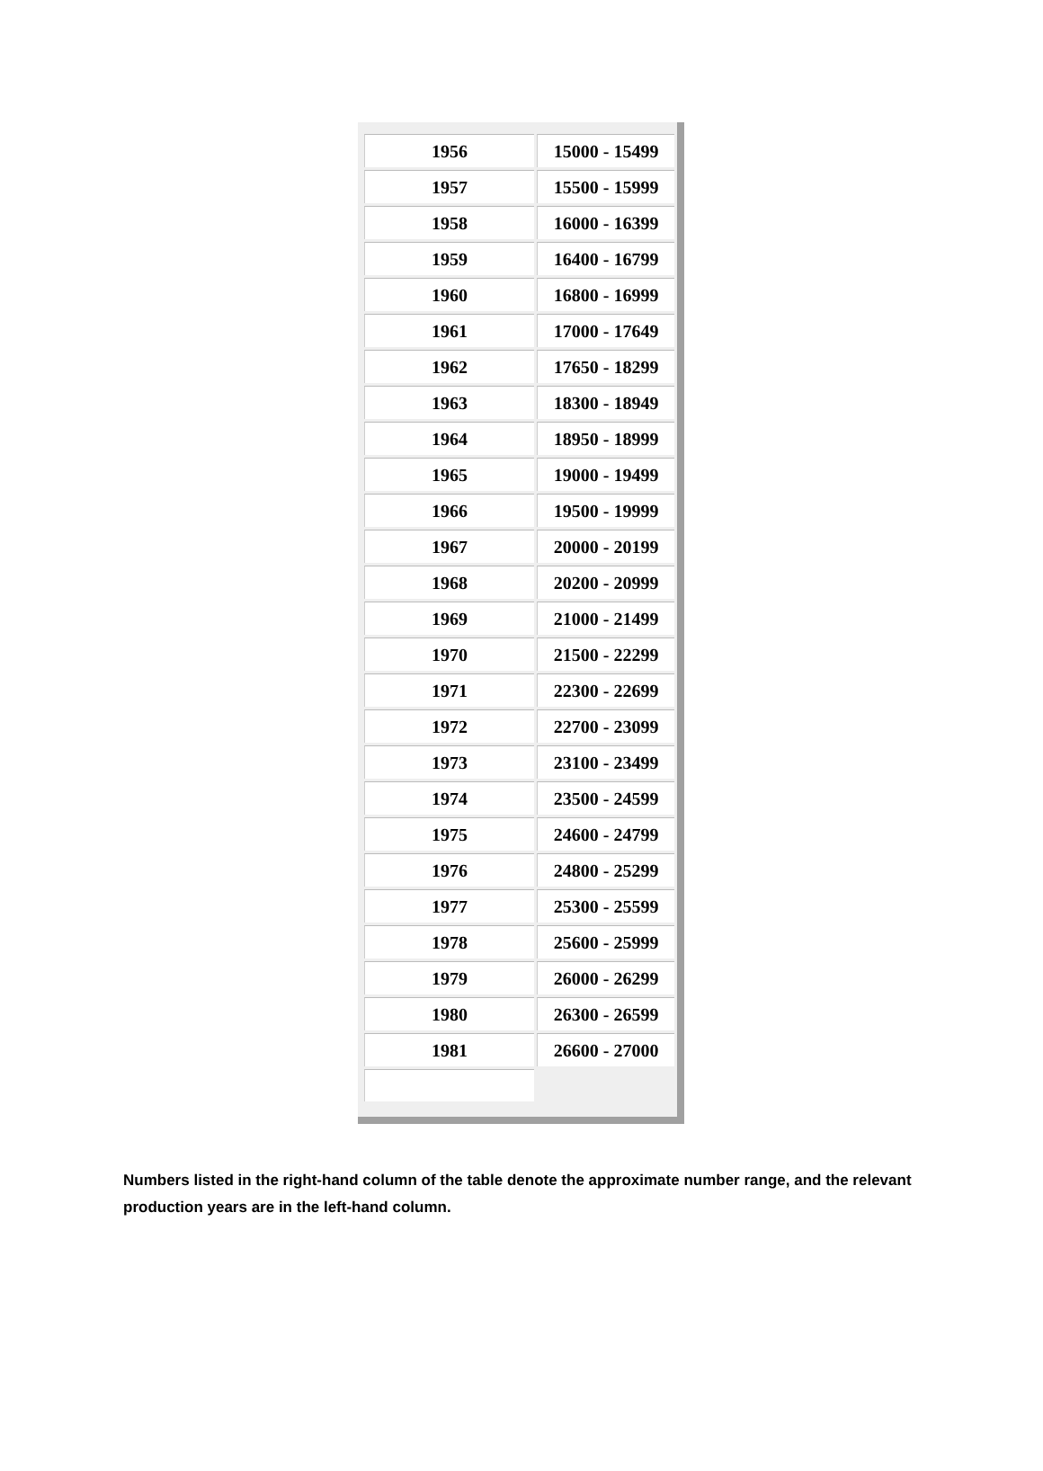| 1956 | 15000 - 15499 |
| 1957 | 15500 - 15999 |
| 1958 | 16000 - 16399 |
| 1959 | 16400 - 16799 |
| 1960 | 16800 - 16999 |
| 1961 | 17000 - 17649 |
| 1962 | 17650 - 18299 |
| 1963 | 18300 - 18949 |
| 1964 | 18950 - 18999 |
| 1965 | 19000 - 19499 |
| 1966 | 19500 - 19999 |
| 1967 | 20000 - 20199 |
| 1968 | 20200 - 20999 |
| 1969 | 21000 - 21499 |
| 1970 | 21500 - 22299 |
| 1971 | 22300 - 22699 |
| 1972 | 22700 - 23099 |
| 1973 | 23100 - 23499 |
| 1974 | 23500 - 24599 |
| 1975 | 24600 - 24799 |
| 1976 | 24800 - 25299 |
| 1977 | 25300 - 25599 |
| 1978 | 25600 - 25999 |
| 1979 | 26000 - 26299 |
| 1980 | 26300 - 26599 |
| 1981 | 26600 - 27000 |
Numbers listed in the right-hand column of the table denote the approximate number range, and the relevant production years are in the left-hand column.